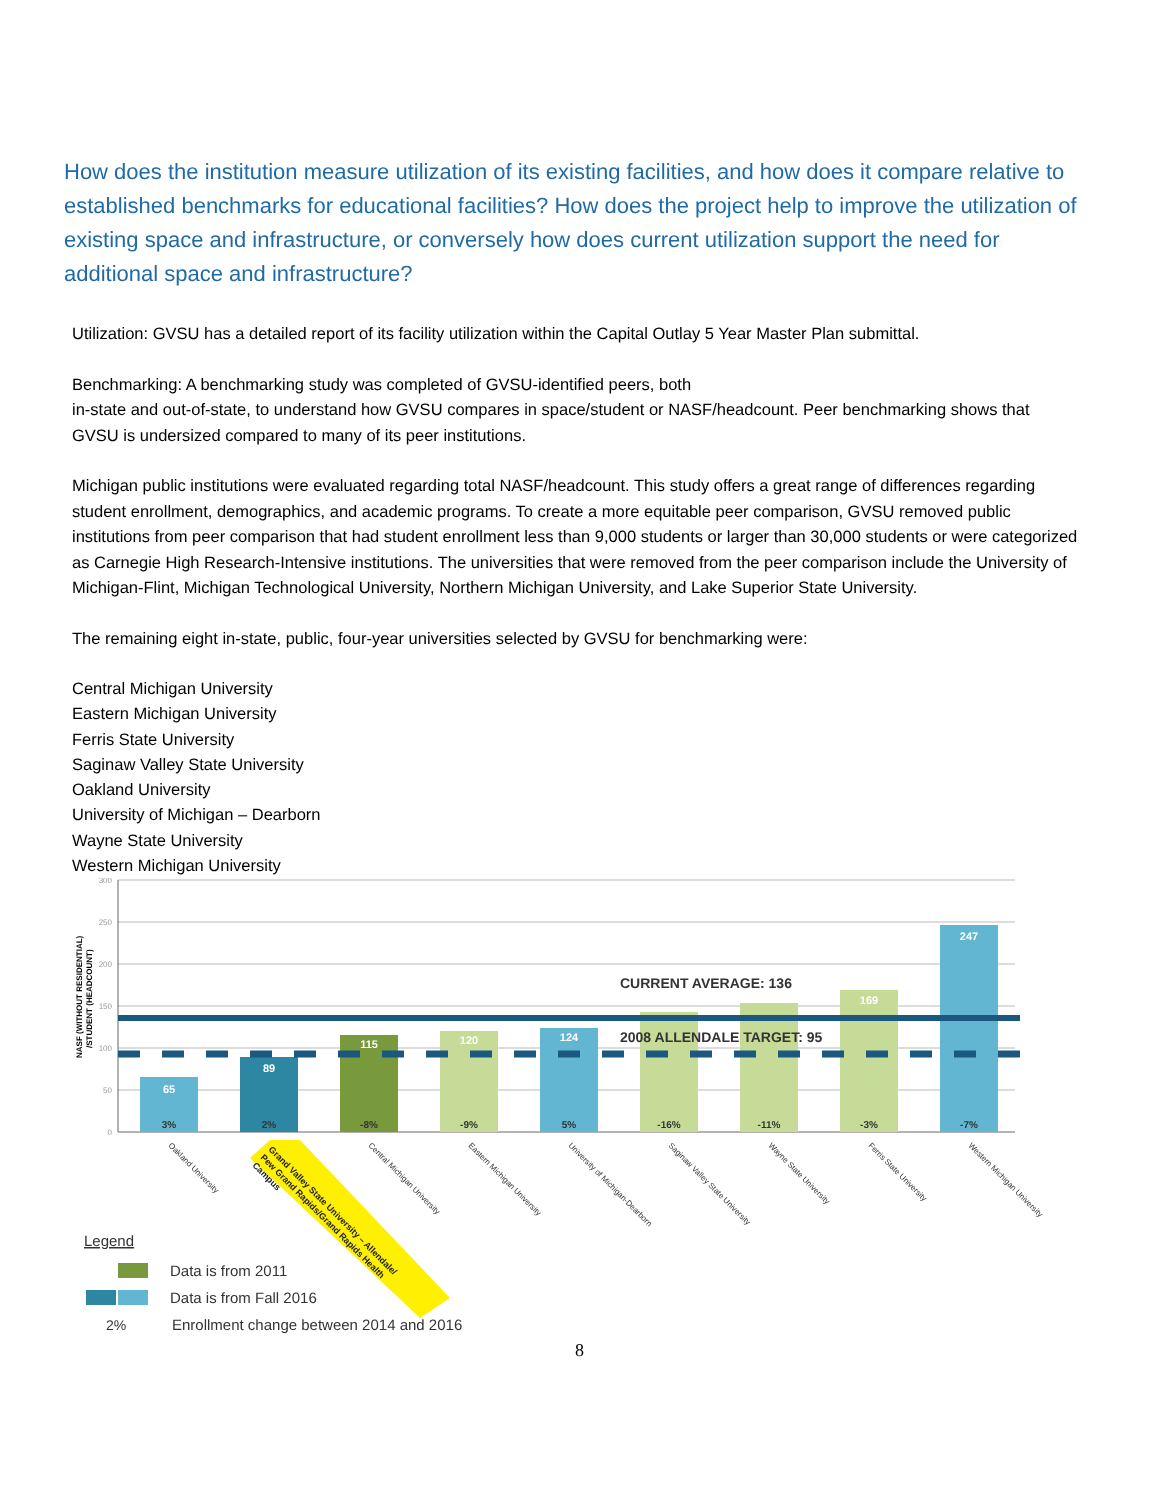How does the institution measure utilization of its existing facilities, and how does it compare relative to established benchmarks for educational facilities? How does the project help to improve the utilization of existing space and infrastructure, or conversely how does current utilization support the need for additional space and infrastructure?
Utilization: GVSU has a detailed report of its facility utilization within the Capital Outlay 5 Year Master Plan submittal.
Benchmarking: A benchmarking study was completed of GVSU-identified peers, both
in-state and out-of-state, to understand how GVSU compares in space/student or NASF/headcount. Peer benchmarking shows that GVSU is undersized compared to many of its peer institutions.
Michigan public institutions were evaluated regarding total NASF/headcount. This study offers a great range of differences regarding student enrollment, demographics, and academic programs. To create a more equitable peer comparison, GVSU removed public institutions from peer comparison that had student enrollment less than 9,000 students or larger than 30,000 students or were categorized as Carnegie High Research-Intensive institutions. The universities that were removed from the peer comparison include the University of Michigan-Flint, Michigan Technological University, Northern Michigan University, and Lake Superior State University.
The remaining eight in-state, public, four-year universities selected by GVSU for benchmarking were:
Central Michigan University
Eastern Michigan University
Ferris State University
Saginaw Valley State University
Oakland University
University of Michigan – Dearborn
Wayne State University
Western Michigan University
300
250
200
150
100
50
0
NASF (WITHOUT RESIDENTIAL)
/STUDENT (HEADCOUNT)
65
89
115
120
124
247
169
3%
2%
-8%
-9%
5%
-16%
-11%
-3%
-7%
CURRENT AVERAGE: 136
2008 ALLENDALE TARGET: 95
Oakland University
Central Michigan University
Eastern Michigan University
University of Michigan-Dearborn
Saginaw Valley State University
Wayne State University
Ferris State University
Western Michigan University
Grand Valley State University – Allendale/
Pew Grand Rapids/Grand Rapids Health
Campus
Legend
Data is from 2011
Data is from Fall 2016
2%
Enrollment change between 2014 and 2016
8